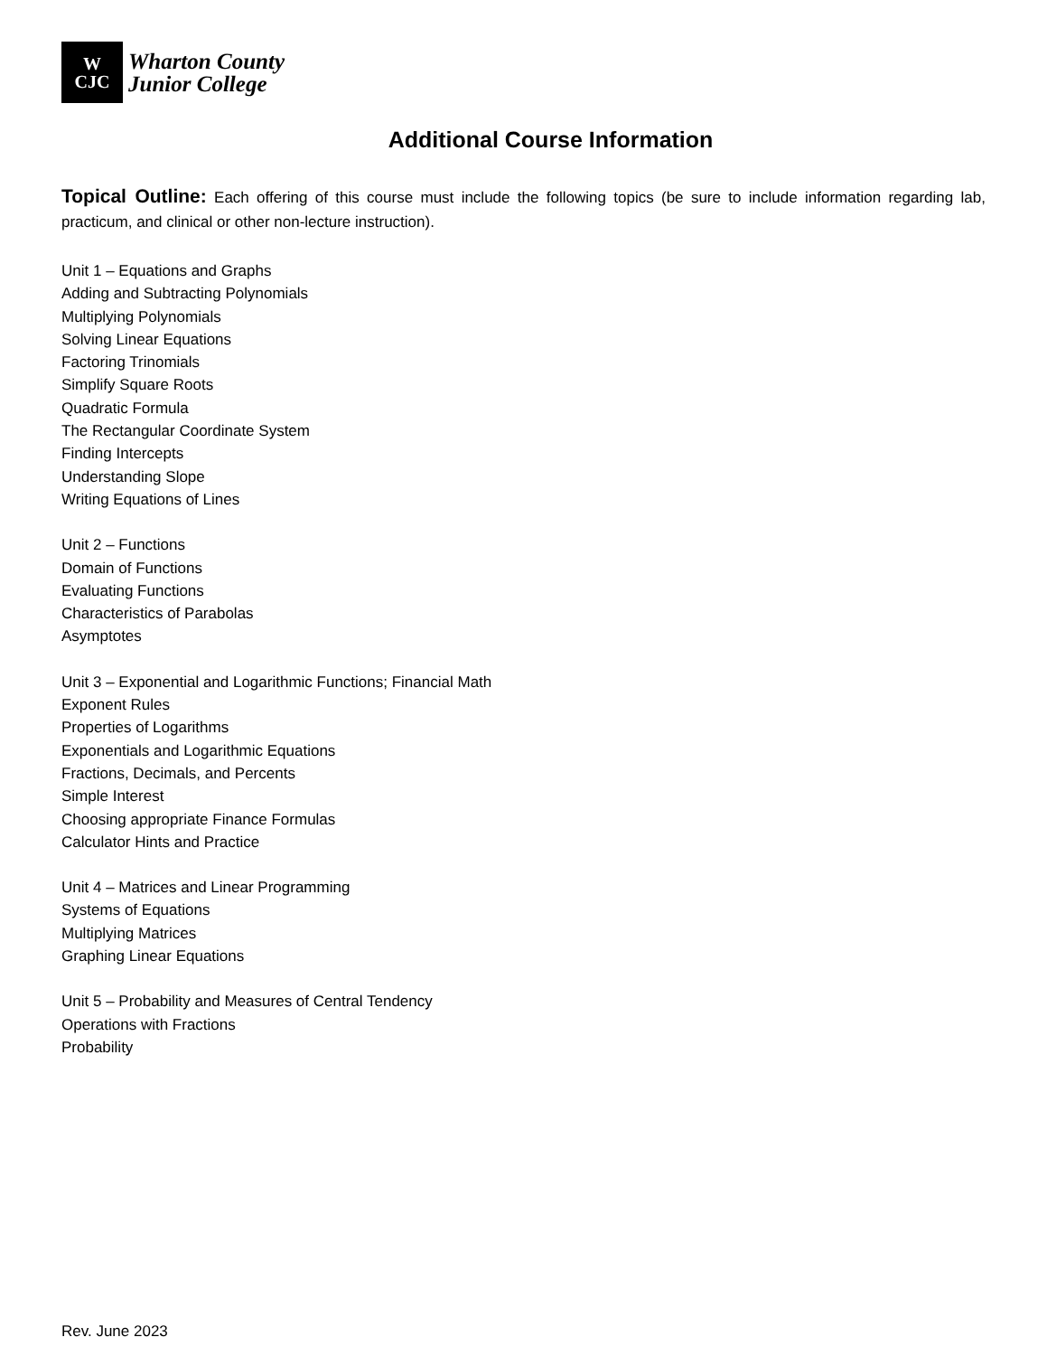W
CJC
Wharton County
Junior College
Additional Course Information
Topical Outline: Each offering of this course must include the following topics (be sure to include information regarding lab, practicum, and clinical or other non-lecture instruction).
Unit 1 – Equations and Graphs
Adding and Subtracting Polynomials
Multiplying Polynomials
Solving Linear Equations
Factoring Trinomials
Simplify Square Roots
Quadratic Formula
The Rectangular Coordinate System
Finding Intercepts
Understanding Slope
Writing Equations of Lines
Unit 2 – Functions
Domain of Functions
Evaluating Functions
Characteristics of Parabolas
Asymptotes
Unit 3 – Exponential and Logarithmic Functions; Financial Math
Exponent Rules
Properties of Logarithms
Exponentials and Logarithmic Equations
Fractions, Decimals, and Percents
Simple Interest
Choosing appropriate Finance Formulas
Calculator Hints and Practice
Unit 4 – Matrices and Linear Programming
Systems of Equations
Multiplying Matrices
Graphing Linear Equations
Unit 5 – Probability and Measures of Central Tendency
Operations with Fractions
Probability
Rev. June 2023